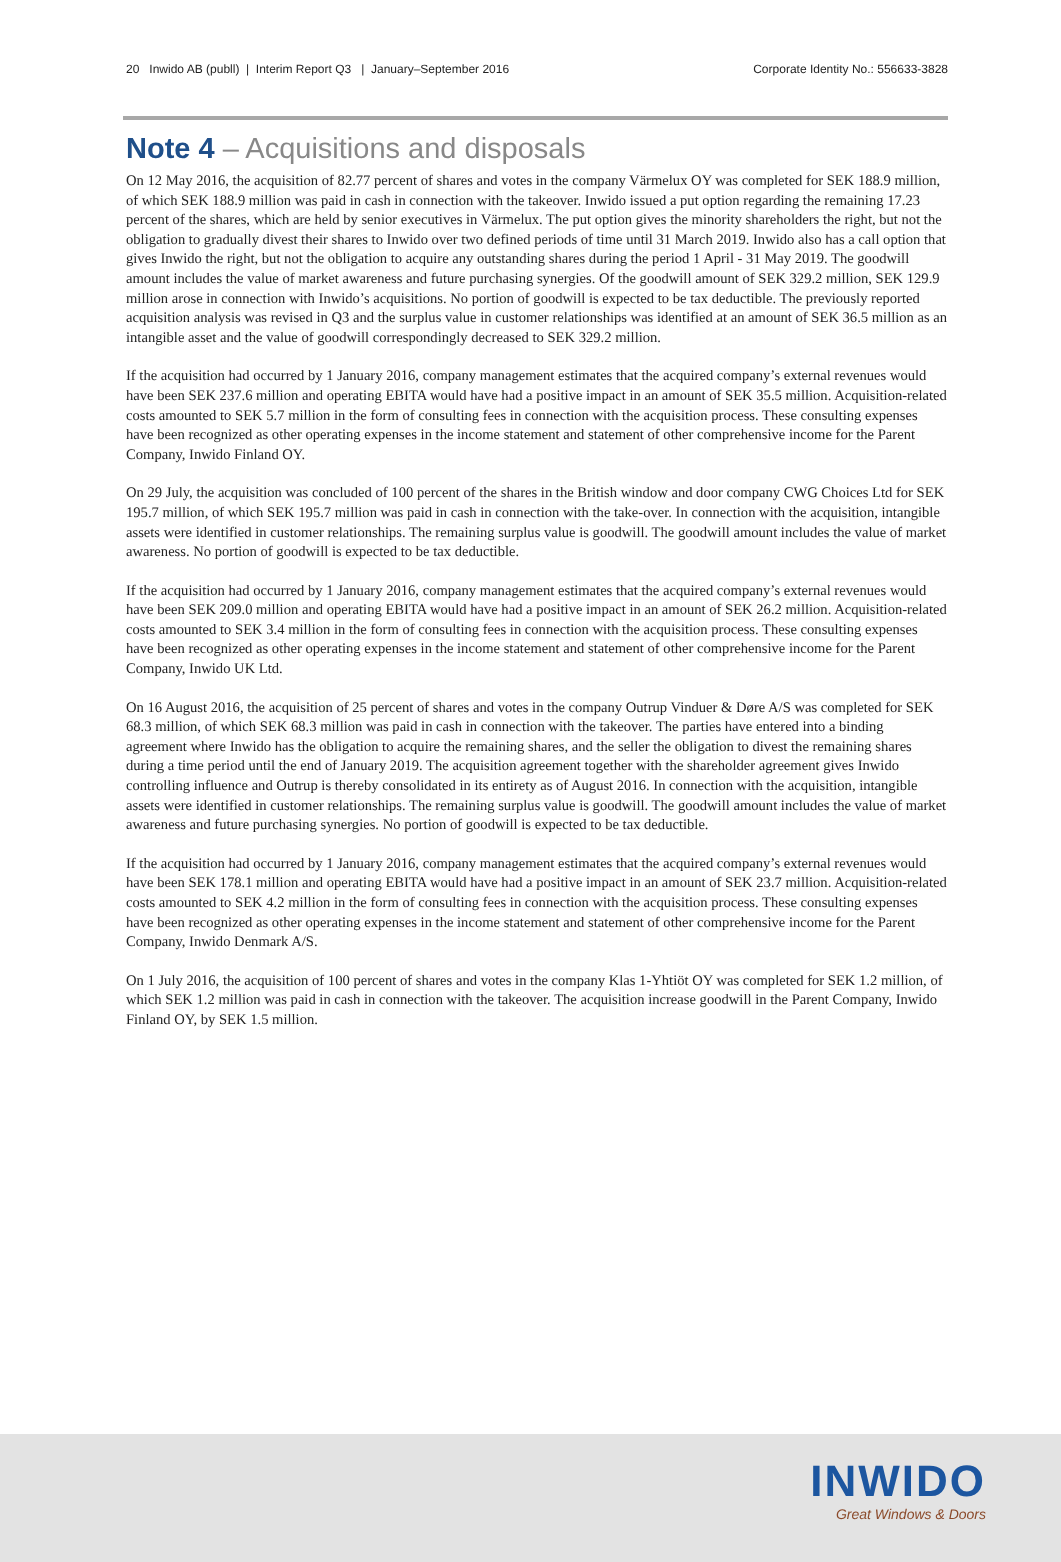20 Inwido AB (publl) | Interim Report Q3 | January–September 2016 Corporate Identity No.: 556633-3828
Note 4 – Acquisitions and disposals
On 12 May 2016, the acquisition of 82.77 percent of shares and votes in the company Värmelux OY was completed for SEK 188.9 million, of which SEK 188.9 million was paid in cash in connection with the takeover. Inwido issued a put option regarding the remaining 17.23 percent of the shares, which are held by senior executives in Värmelux. The put option gives the minority shareholders the right, but not the obligation to gradually divest their shares to Inwido over two defined periods of time until 31 March 2019. Inwido also has a call option that gives Inwido the right, but not the obligation to acquire any outstanding shares during the period 1 April - 31 May 2019. The goodwill amount includes the value of market awareness and future purchasing synergies. Of the goodwill amount of SEK 329.2 million, SEK 129.9 million arose in connection with Inwido’s acquisitions. No portion of goodwill is expected to be tax deductible. The previously reported acquisition analysis was revised in Q3 and the surplus value in customer relationships was identified at an amount of SEK 36.5 million as an intangible asset and the value of goodwill correspondingly decreased to SEK 329.2 million.
If the acquisition had occurred by 1 January 2016, company management estimates that the acquired company’s external revenues would have been SEK 237.6 million and operating EBITA would have had a positive impact in an amount of SEK 35.5 million. Acquisition-related costs amounted to SEK 5.7 million in the form of consulting fees in connection with the acquisition process. These consulting expenses have been recognized as other operating expenses in the income statement and statement of other comprehensive income for the Parent Company, Inwido Finland OY.
On 29 July, the acquisition was concluded of 100 percent of the shares in the British window and door company CWG Choices Ltd for SEK 195.7 million, of which SEK 195.7 million was paid in cash in connection with the take-over. In connection with the acquisition, intangible assets were identified in customer relationships. The remaining surplus value is goodwill. The goodwill amount includes the value of market awareness. No portion of goodwill is expected to be tax deductible.
If the acquisition had occurred by 1 January 2016, company management estimates that the acquired company’s external revenues would have been SEK 209.0 million and operating EBITA would have had a positive impact in an amount of SEK 26.2 million. Acquisition-related costs amounted to SEK 3.4 million in the form of consulting fees in connection with the acquisition process. These consulting expenses have been recognized as other operating expenses in the income statement and statement of other comprehensive income for the Parent Company, Inwido UK Ltd.
On 16 August 2016, the acquisition of 25 percent of shares and votes in the company Outrup Vinduer & Døre A/S was completed for SEK 68.3 million, of which SEK 68.3 million was paid in cash in connection with the takeover. The parties have entered into a binding agreement where Inwido has the obligation to acquire the remaining shares, and the seller the obligation to divest the remaining shares during a time period until the end of January 2019. The acquisition agreement together with the shareholder agreement gives Inwido controlling influence and Outrup is thereby consolidated in its entirety as of August 2016. In connection with the acquisition, intangible assets were identified in customer relationships. The remaining surplus value is goodwill. The goodwill amount includes the value of market awareness and future purchasing synergies. No portion of goodwill is expected to be tax deductible.
If the acquisition had occurred by 1 January 2016, company management estimates that the acquired company’s external revenues would have been SEK 178.1 million and operating EBITA would have had a positive impact in an amount of SEK 23.7 million. Acquisition-related costs amounted to SEK 4.2 million in the form of consulting fees in connection with the acquisition process. These consulting expenses have been recognized as other operating expenses in the income statement and statement of other comprehensive income for the Parent Company, Inwido Denmark A/S.
On 1 July 2016, the acquisition of 100 percent of shares and votes in the company Klas 1-Yhtiöt OY was completed for SEK 1.2 million, of which SEK 1.2 million was paid in cash in connection with the takeover. The acquisition increase goodwill in the Parent Company, Inwido Finland OY, by SEK 1.5 million.
INWIDO
Great Windows & Doors